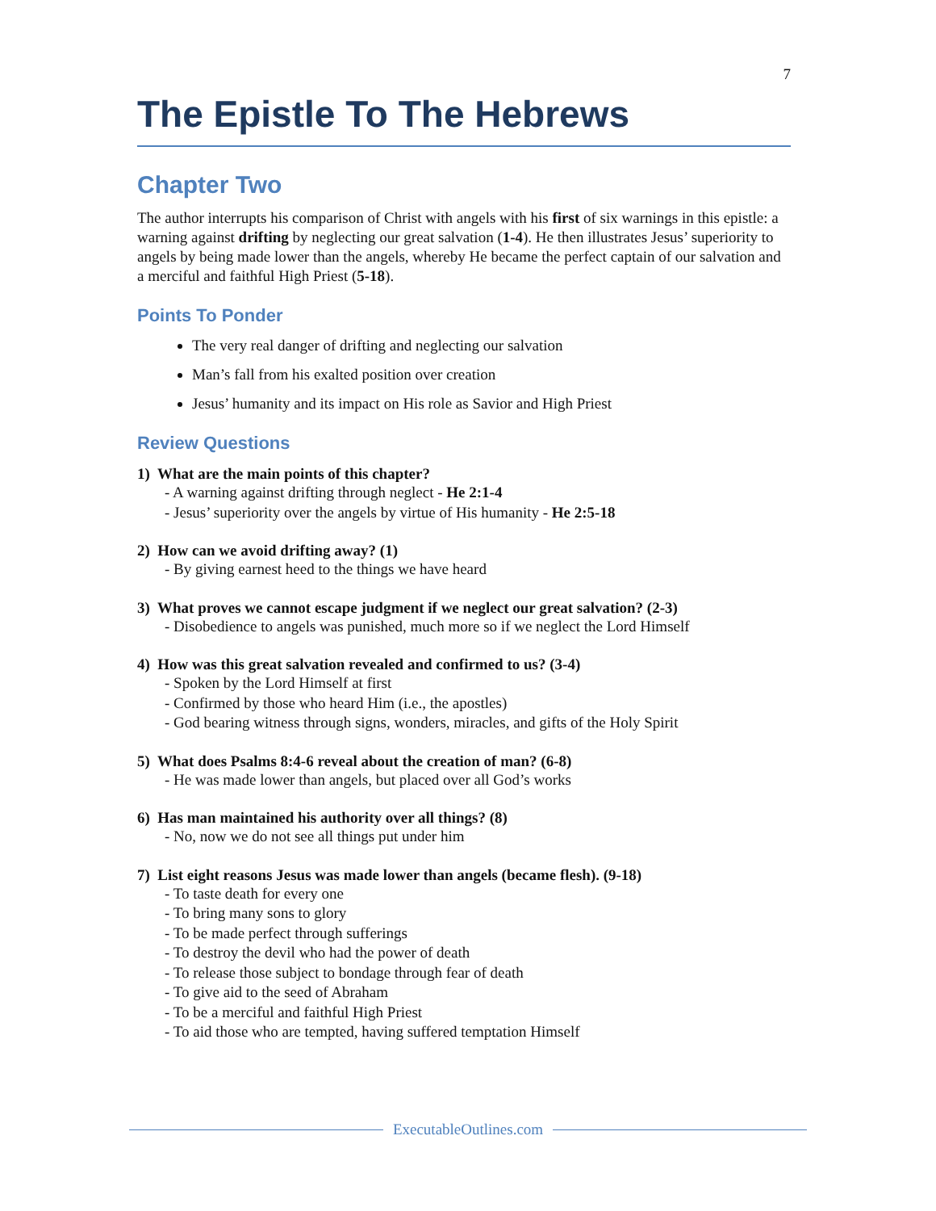7
The Epistle To The Hebrews
Chapter Two
The author interrupts his comparison of Christ with angels with his first of six warnings in this epistle: a warning against drifting by neglecting our great salvation (1-4). He then illustrates Jesus’ superiority to angels by being made lower than the angels, whereby He became the perfect captain of our salvation and a merciful and faithful High Priest (5-18).
Points To Ponder
The very real danger of drifting and neglecting our salvation
Man’s fall from his exalted position over creation
Jesus’ humanity and its impact on His role as Savior and High Priest
Review Questions
1) What are the main points of this chapter?
- A warning against drifting through neglect - He 2:1-4
- Jesus’ superiority over the angels by virtue of His humanity - He 2:5-18
2) How can we avoid drifting away? (1)
- By giving earnest heed to the things we have heard
3) What proves we cannot escape judgment if we neglect our great salvation? (2-3)
- Disobedience to angels was punished, much more so if we neglect the Lord Himself
4) How was this great salvation revealed and confirmed to us? (3-4)
- Spoken by the Lord Himself at first
- Confirmed by those who heard Him (i.e., the apostles)
- God bearing witness through signs, wonders, miracles, and gifts of the Holy Spirit
5) What does Psalms 8:4-6 reveal about the creation of man? (6-8)
- He was made lower than angels, but placed over all God’s works
6) Has man maintained his authority over all things? (8)
- No, now we do not see all things put under him
7) List eight reasons Jesus was made lower than angels (became flesh). (9-18)
- To taste death for every one
- To bring many sons to glory
- To be made perfect through sufferings
- To destroy the devil who had the power of death
- To release those subject to bondage through fear of death
- To give aid to the seed of Abraham
- To be a merciful and faithful High Priest
- To aid those who are tempted, having suffered temptation Himself
ExecutableOutlines.com